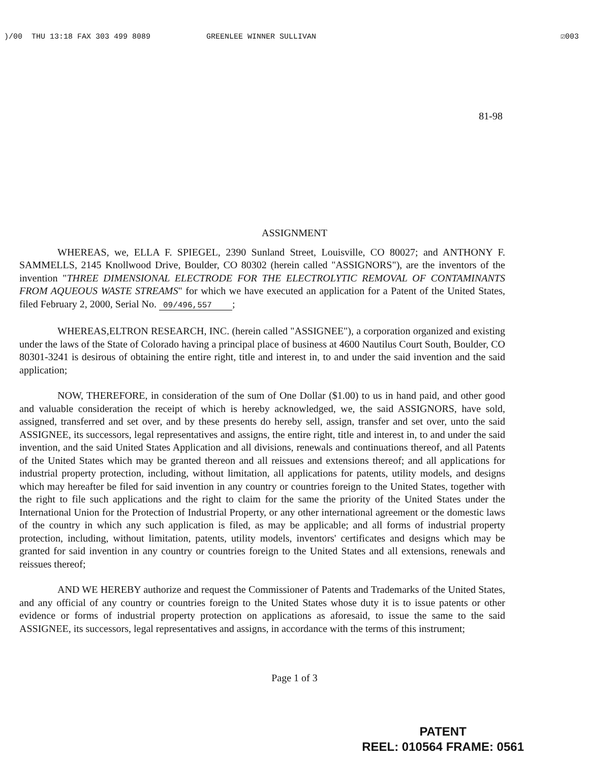)/00 THU 13:18 FAX 303 499 8089 GREENLEE WINNER SULLIVAN ☑003
81-98
ASSIGNMENT
WHEREAS, we, ELLA F. SPIEGEL, 2390 Sunland Street, Louisville, CO 80027; and ANTHONY F. SAMMELLS, 2145 Knollwood Drive, Boulder, CO 80302 (herein called "ASSIGNORS"), are the inventors of the invention "THREE DIMENSIONAL ELECTRODE FOR THE ELECTROLYTIC REMOVAL OF CONTAMINANTS FROM AQUEOUS WASTE STREAMS" for which we have executed an application for a Patent of the United States, filed February 2, 2000, Serial No. 09/496,557;
WHEREAS,ELTRON RESEARCH, INC. (herein called "ASSIGNEE"), a corporation organized and existing under the laws of the State of Colorado having a principal place of business at 4600 Nautilus Court South, Boulder, CO 80301-3241 is desirous of obtaining the entire right, title and interest in, to and under the said invention and the said application;
NOW, THEREFORE, in consideration of the sum of One Dollar ($1.00) to us in hand paid, and other good and valuable consideration the receipt of which is hereby acknowledged, we, the said ASSIGNORS, have sold, assigned, transferred and set over, and by these presents do hereby sell, assign, transfer and set over, unto the said ASSIGNEE, its successors, legal representatives and assigns, the entire right, title and interest in, to and under the said invention, and the said United States Application and all divisions, renewals and continuations thereof, and all Patents of the United States which may be granted thereon and all reissues and extensions thereof; and all applications for industrial property protection, including, without limitation, all applications for patents, utility models, and designs which may hereafter be filed for said invention in any country or countries foreign to the United States, together with the right to file such applications and the right to claim for the same the priority of the United States under the International Union for the Protection of Industrial Property, or any other international agreement or the domestic laws of the country in which any such application is filed, as may be applicable; and all forms of industrial property protection, including, without limitation, patents, utility models, inventors' certificates and designs which may be granted for said invention in any country or countries foreign to the United States and all extensions, renewals and reissues thereof;
AND WE HEREBY authorize and request the Commissioner of Patents and Trademarks of the United States, and any official of any country or countries foreign to the United States whose duty it is to issue patents or other evidence or forms of industrial property protection on applications as aforesaid, to issue the same to the said ASSIGNEE, its successors, legal representatives and assigns, in accordance with the terms of this instrument;
Page 1 of 3
PATENT
REEL: 010564 FRAME: 0561